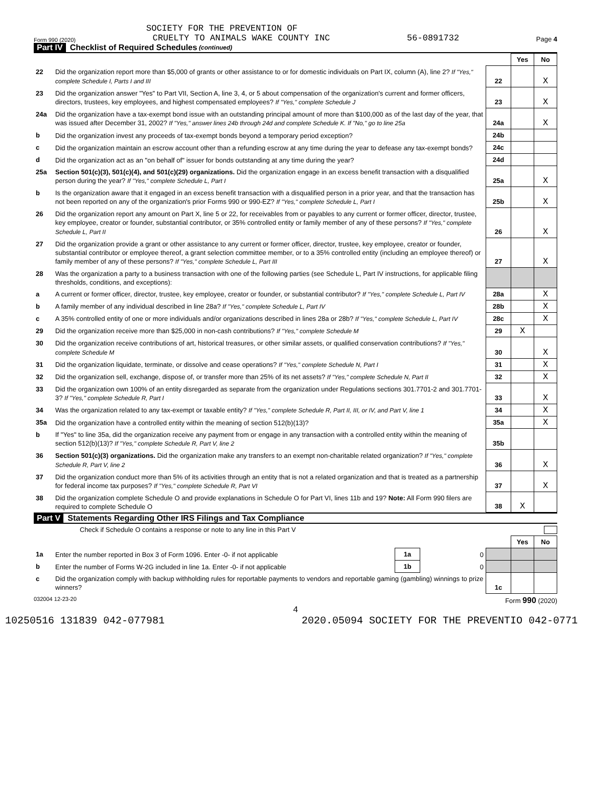SOCIETY FOR THE PREVENTION OF
Form 990 (2020) CRUELTY TO ANIMALS WAKE COUNTY INC 56-0891732 Page 4
Part IV Checklist of Required Schedules (continued)
| | | | Yes | No |
| 22 | Did the organization report more than $5,000 of grants or other assistance to or for domestic individuals on Part IX, column (A), line 2? If "Yes," complete Schedule I, Parts I and III | 22 | | X |
| 23 | Did the organization answer "Yes" to Part VII, Section A, line 3, 4, or 5 about compensation of the organization's current and former officers, directors, trustees, key employees, and highest compensated employees? If "Yes," complete Schedule J | 23 | | X |
| 24a | Did the organization have a tax-exempt bond issue with an outstanding principal amount of more than $100,000 as of the last day of the year, that was issued after December 31, 2002? If "Yes," answer lines 24b through 24d and complete Schedule K. If "No," go to line 25a | 24a | | X |
| b | Did the organization invest any proceeds of tax-exempt bonds beyond a temporary period exception? | 24b | | |
| c | Did the organization maintain an escrow account other than a refunding escrow at any time during the year to defease any tax-exempt bonds? | 24c | | |
| d | Did the organization act as an "on behalf of" issuer for bonds outstanding at any time during the year? | 24d | | |
| 25a | Section 501(c)(3), 501(c)(4), and 501(c)(29) organizations. Did the organization engage in an excess benefit transaction with a disqualified person during the year? If "Yes," complete Schedule L, Part I | 25a | | X |
| b | Is the organization aware that it engaged in an excess benefit transaction with a disqualified person in a prior year, and that the transaction has not been reported on any of the organization's prior Forms 990 or 990-EZ? If "Yes," complete Schedule L, Part I | 25b | | X |
| 26 | Did the organization report any amount on Part X, line 5 or 22, for receivables from or payables to any current or former officer, director, trustee, key employee, creator or founder, substantial contributor, or 35% controlled entity or family member of any of these persons? If "Yes," complete Schedule L, Part II | 26 | | X |
| 27 | Did the organization provide a grant or other assistance to any current or former officer, director, trustee, key employee, creator or founder, substantial contributor or employee thereof, a grant selection committee member, or to a 35% controlled entity (including an employee thereof) or family member of any of these persons? If "Yes," complete Schedule L, Part III | 27 | | X |
| 28 | Was the organization a party to a business transaction with one of the following parties (see Schedule L, Part IV instructions, for applicable filing thresholds, conditions, and exceptions): | | | |
| a | A current or former officer, director, trustee, key employee, creator or founder, or substantial contributor? If "Yes," complete Schedule L, Part IV | 28a | | X |
| b | A family member of any individual described in line 28a? If "Yes," complete Schedule L, Part IV | 28b | | X |
| c | A 35% controlled entity of one or more individuals and/or organizations described in lines 28a or 28b? If "Yes," complete Schedule L, Part IV | 28c | | X |
| 29 | Did the organization receive more than $25,000 in non-cash contributions? If "Yes," complete Schedule M | 29 | X | |
| 30 | Did the organization receive contributions of art, historical treasures, or other similar assets, or qualified conservation contributions? If "Yes," complete Schedule M | 30 | | X |
| 31 | Did the organization liquidate, terminate, or dissolve and cease operations? If "Yes," complete Schedule N, Part I | 31 | | X |
| 32 | Did the organization sell, exchange, dispose of, or transfer more than 25% of its net assets? If "Yes," complete Schedule N, Part II | 32 | | X |
| 33 | Did the organization own 100% of an entity disregarded as separate from the organization under Regulations sections 301.7701-2 and 301.7701-3? If "Yes," complete Schedule R, Part I | 33 | | X |
| 34 | Was the organization related to any tax-exempt or taxable entity? If "Yes," complete Schedule R, Part II, III, or IV, and Part V, line 1 | 34 | | X |
| 35a | Did the organization have a controlled entity within the meaning of section 512(b)(13)? | 35a | | X |
| b | If "Yes" to line 35a, did the organization receive any payment from or engage in any transaction with a controlled entity within the meaning of section 512(b)(13)? If "Yes," complete Schedule R, Part V, line 2 | 35b | | |
| 36 | Section 501(c)(3) organizations. Did the organization make any transfers to an exempt non-charitable related organization? If "Yes," complete Schedule R, Part V, line 2 | 36 | | X |
| 37 | Did the organization conduct more than 5% of its activities through an entity that is not a related organization and that is treated as a partnership for federal income tax purposes? If "Yes," complete Schedule R, Part VI | 37 | | X |
| 38 | Did the organization complete Schedule O and provide explanations in Schedule O for Part VI, lines 11b and 19? Note: All Form 990 filers are required to complete Schedule O | 38 | X | |
Part V Statements Regarding Other IRS Filings and Tax Compliance
Check if Schedule O contains a response or note to any line in this Part V
| | | | | | Yes | No |
| 1a | Enter the number reported in Box 3 of Form 1096. Enter -0- if not applicable | 1a | 0 | | | |
| b | Enter the number of Forms W-2G included in line 1a. Enter -0- if not applicable | 1b | 0 | | | |
| c | Did the organization comply with backup withholding rules for reportable payments to vendors and reportable gaming (gambling) winnings to prize winners? | | | 1c | | |
032004 12-23-20 Form 990 (2020)
4
10250516 131839 042-077981 2020.05094 SOCIETY FOR THE PREVENTIO 042-0771